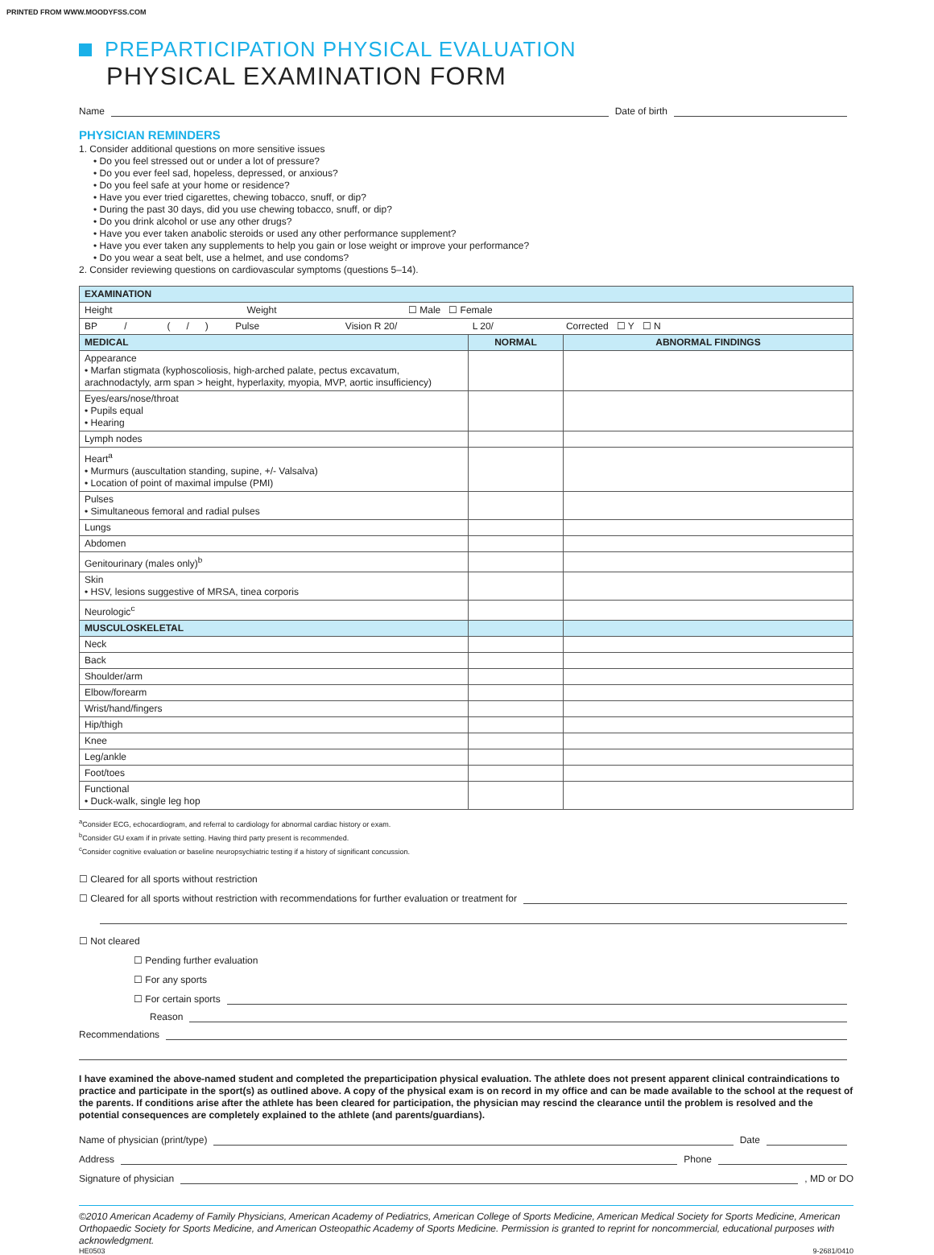PRINTED FROM WWW.MOODYFSS.COM
PREPARTICIPATION PHYSICAL EVALUATION
PHYSICAL EXAMINATION FORM
Name
Date of birth
PHYSICIAN REMINDERS
1. Consider additional questions on more sensitive issues
• Do you feel stressed out or under a lot of pressure?
• Do you ever feel sad, hopeless, depressed, or anxious?
• Do you feel safe at your home or residence?
• Have you ever tried cigarettes, chewing tobacco, snuff, or dip?
• During the past 30 days, did you use chewing tobacco, snuff, or dip?
• Do you drink alcohol or use any other drugs?
• Have you ever taken anabolic steroids or used any other performance supplement?
• Have you ever taken any supplements to help you gain or lose weight or improve your performance?
• Do you wear a seat belt, use a helmet, and use condoms?
2. Consider reviewing questions on cardiovascular symptoms (questions 5–14).
| EXAMINATION | | |
| Height Weight ☐ Male ☐ Female | | |
| BP / ( / ) Pulse Vision R 20/ L 20/ Corrected ☐ Y ☐ N | | |
| MEDICAL | NORMAL | ABNORMAL FINDINGS |
| Appearance • Marfan stigmata (kyphoscoliosis, high-arched palate, pectus excavatum, arachnodactyly, arm span > height, hyperlaxity, myopia, MVP, aortic insufficiency) | | |
| Eyes/ears/nose/throat • Pupils equal • Hearing | | |
| Lymph nodes | | |
| Heart<sup>a</sup> • Murmurs (auscultation standing, supine, +/- Valsalva) • Location of point of maximal impulse (PMI) | | |
| Pulses • Simultaneous femoral and radial pulses | | |
| Lungs | | |
| Abdomen | | |
| Genitourinary (males only)<sup>b</sup> | | |
| Skin • HSV, lesions suggestive of MRSA, tinea corporis | | |
| Neurologic<sup>c</sup> | | |
| MUSCULOSKELETAL | | |
| Neck | | |
| Back | | |
| Shoulder/arm | | |
| Elbow/forearm | | |
| Wrist/hand/fingers | | |
| Hip/thigh | | |
| Knee | | |
| Leg/ankle | | |
| Foot/toes | | |
| Functional • Duck-walk, single leg hop | | |
<sup>a</sup> Consider ECG, echocardiogram, and referral to cardiology for abnormal cardiac history or exam.
<sup>b</sup> Consider GU exam if in private setting. Having third party present is recommended.
<sup>c</sup> Consider cognitive evaluation or baseline neuropsychiatric testing if a history of significant concussion.
☐ Cleared for all sports without restriction
☐ Cleared for all sports without restriction with recommendations for further evaluation or treatment for
☐ Not cleared
☐ Pending further evaluation
☐ For any sports
☐ For certain sports
Reason
Recommendations
I have examined the above-named student and completed the preparticipation physical evaluation. The athlete does not present apparent clinical contraindications to practice and participate in the sport(s) as outlined above. A copy of the physical exam is on record in my office and can be made available to the school at the request of the parents. If conditions arise after the athlete has been cleared for participation, the physician may rescind the clearance until the problem is resolved and the potential consequences are completely explained to the athlete (and parents/guardians).
Name of physician (print/type)
Date
Address
Phone
Signature of physician
, MD or DO
©2010 American Academy of Family Physicians, American Academy of Pediatrics, American College of Sports Medicine, American Medical Society for Sports Medicine, American Orthopaedic Society for Sports Medicine, and American Osteopathic Academy of Sports Medicine. Permission is granted to reprint for noncommercial, educational purposes with acknowledgment.
HE0503 9-2681/0410